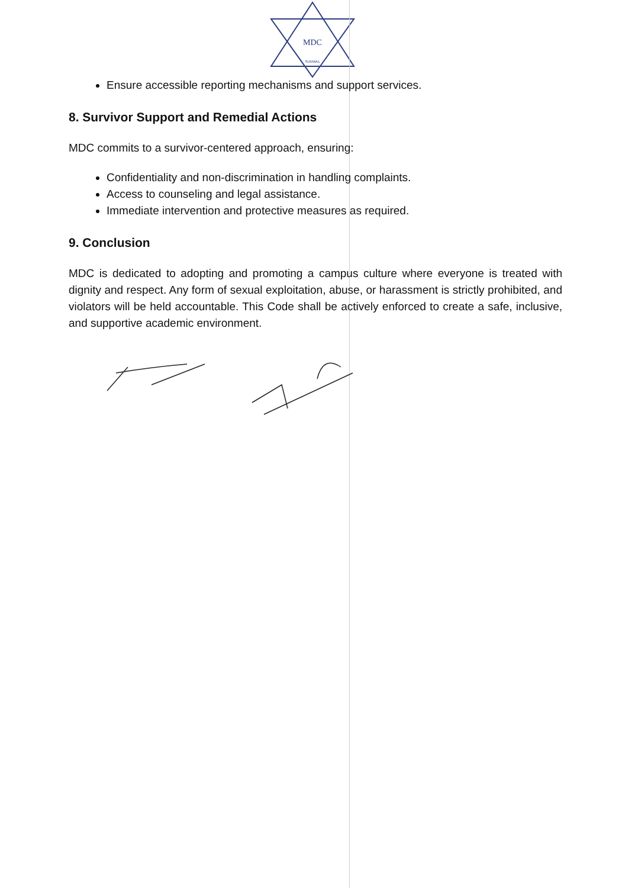MDC
SUNWAL
Ensure accessible reporting mechanisms and support services.
8. Survivor Support and Remedial Actions
MDC commits to a survivor-centered approach, ensuring:
Confidentiality and non-discrimination in handling complaints.
Access to counseling and legal assistance.
Immediate intervention and protective measures as required.
9. Conclusion
MDC is dedicated to adopting and promoting a campus culture where everyone is treated with dignity and respect. Any form of sexual exploitation, abuse, or harassment is strictly prohibited, and violators will be held accountable. This Code shall be actively enforced to create a safe, inclusive, and supportive academic environment.